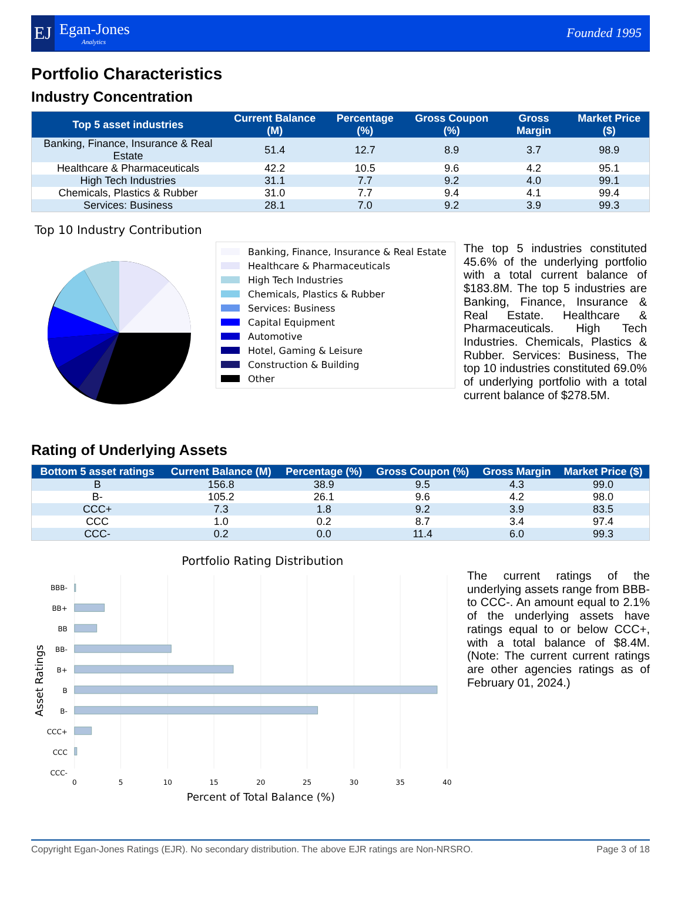EJ
Egan-Jones
Analytics
Founded 1995
Portfolio Characteristics
Industry Concentration
| Top 5 asset industries | Current Balance (M) | Percentage (%) | Gross Coupon (%) | Gross Margin | Market Price ($) |
| --- | --- | --- | --- | --- | --- |
| Banking, Finance, Insurance & Real Estate | 51.4 | 12.7 | 8.9 | 3.7 | 98.9 |
| Healthcare & Pharmaceuticals | 42.2 | 10.5 | 9.6 | 4.2 | 95.1 |
| High Tech Industries | 31.1 | 7.7 | 9.2 | 4.0 | 99.1 |
| Chemicals, Plastics & Rubber | 31.0 | 7.7 | 9.4 | 4.1 | 99.4 |
| Services: Business | 28.1 | 7.0 | 9.2 | 3.9 | 99.3 |
Top 10 Industry Contribution
Banking, Finance, Insurance & Real Estate
Healthcare & Pharmaceuticals
High Tech Industries
Chemicals, Plastics & Rubber
Services: Business
Capital Equipment
Automotive
Hotel, Gaming & Leisure
Construction & Building
Other
The top 5 industries constituted 45.6% of the underlying portfolio with a total current balance of $183.8M. The top 5 industries are Banking, Finance, Insurance & Real Estate. Healthcare & Pharmaceuticals. High Tech Industries. Chemicals, Plastics & Rubber. Services: Business, The top 10 industries constituted 69.0% of underlying portfolio with a total current balance of $278.5M.
Rating of Underlying Assets
| Bottom 5 asset ratings | Current Balance (M) | Percentage (%) | Gross Coupon (%) | Gross Margin | Market Price ($) |
| --- | --- | --- | --- | --- | --- |
| B | 156.8 | 38.9 | 9.5 | 4.3 | 99.0 |
| B- | 105.2 | 26.1 | 9.6 | 4.2 | 98.0 |
| CCC+ | 7.3 | 1.8 | 9.2 | 3.9 | 83.5 |
| CCC | 1.0 | 0.2 | 8.7 | 3.4 | 97.4 |
| CCC- | 0.2 | 0.0 | 11.4 | 6.0 | 99.3 |
Portfolio Rating Distribution
BBB-
BB+
BB
BB-
B+
B
B-
CCC+
CCC
CCC-
0
5
10
15
20
25
30
35
40
Percent of Total Balance (%)
Asset Ratings
The current ratings of the underlying assets range from BBB- to CCC-. An amount equal to 2.1% of the underlying assets have ratings equal to or below CCC+, with a total balance of $8.4M. (Note: The current current ratings are other agencies ratings as of February 01, 2024.)
Copyright Egan-Jones Ratings (EJR). No secondary distribution. The above EJR ratings are Non-NRSRO. Page 3 of 18